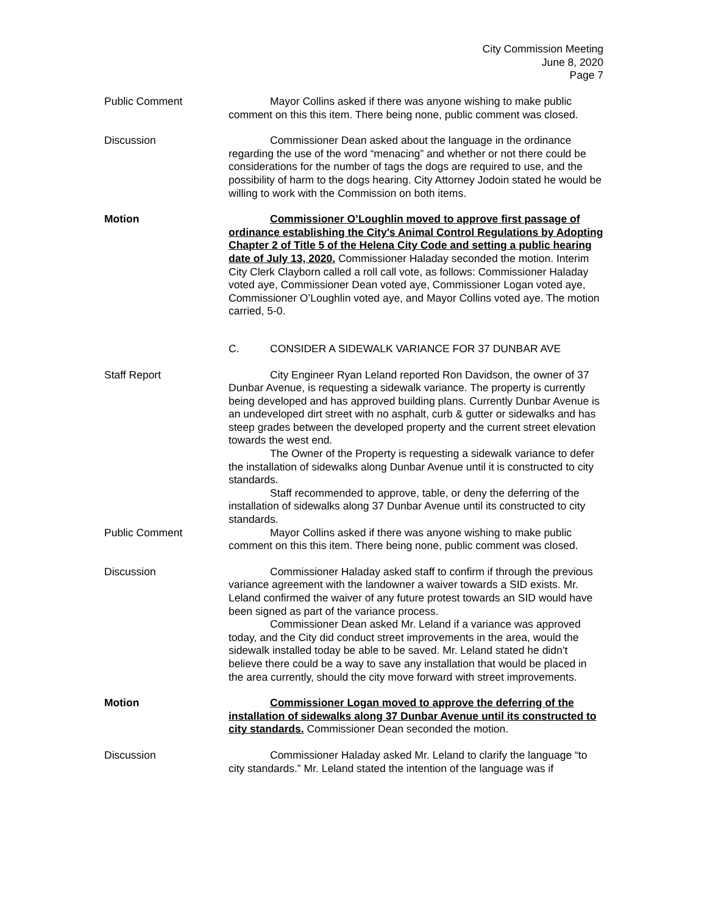City Commission Meeting
June 8, 2020
Page 7
Public Comment Mayor Collins asked if there was anyone wishing to make public comment on this this item. There being none, public comment was closed.
Discussion Commissioner Dean asked about the language in the ordinance regarding the use of the word “menacing” and whether or not there could be considerations for the number of tags the dogs are required to use, and the possibility of harm to the dogs hearing. City Attorney Jodoin stated he would be willing to work with the Commission on both items.
Motion Commissioner O’Loughlin moved to approve first passage of ordinance establishing the City's Animal Control Regulations by Adopting Chapter 2 of Title 5 of the Helena City Code and setting a public hearing date of July 13, 2020. Commissioner Haladay seconded the motion. Interim City Clerk Clayborn called a roll call vote, as follows: Commissioner Haladay voted aye, Commissioner Dean voted aye, Commissioner Logan voted aye, Commissioner O’Loughlin voted aye, and Mayor Collins voted aye. The motion carried, 5-0.
C. CONSIDER A SIDEWALK VARIANCE FOR 37 DUNBAR AVE
Staff Report City Engineer Ryan Leland reported Ron Davidson, the owner of 37 Dunbar Avenue, is requesting a sidewalk variance. The property is currently being developed and has approved building plans. Currently Dunbar Avenue is an undeveloped dirt street with no asphalt, curb & gutter or sidewalks and has steep grades between the developed property and the current street elevation towards the west end.
The Owner of the Property is requesting a sidewalk variance to defer the installation of sidewalks along Dunbar Avenue until it is constructed to city standards.
Staff recommended to approve, table, or deny the deferring of the installation of sidewalks along 37 Dunbar Avenue until its constructed to city standards.
Public Comment Mayor Collins asked if there was anyone wishing to make public comment on this this item. There being none, public comment was closed.
Discussion Commissioner Haladay asked staff to confirm if through the previous variance agreement with the landowner a waiver towards a SID exists. Mr. Leland confirmed the waiver of any future protest towards an SID would have been signed as part of the variance process.
Commissioner Dean asked Mr. Leland if a variance was approved today, and the City did conduct street improvements in the area, would the sidewalk installed today be able to be saved. Mr. Leland stated he didn’t believe there could be a way to save any installation that would be placed in the area currently, should the city move forward with street improvements.
Motion Commissioner Logan moved to approve the deferring of the installation of sidewalks along 37 Dunbar Avenue until its constructed to city standards. Commissioner Dean seconded the motion.
Discussion Commissioner Haladay asked Mr. Leland to clarify the language “to city standards.” Mr. Leland stated the intention of the language was if